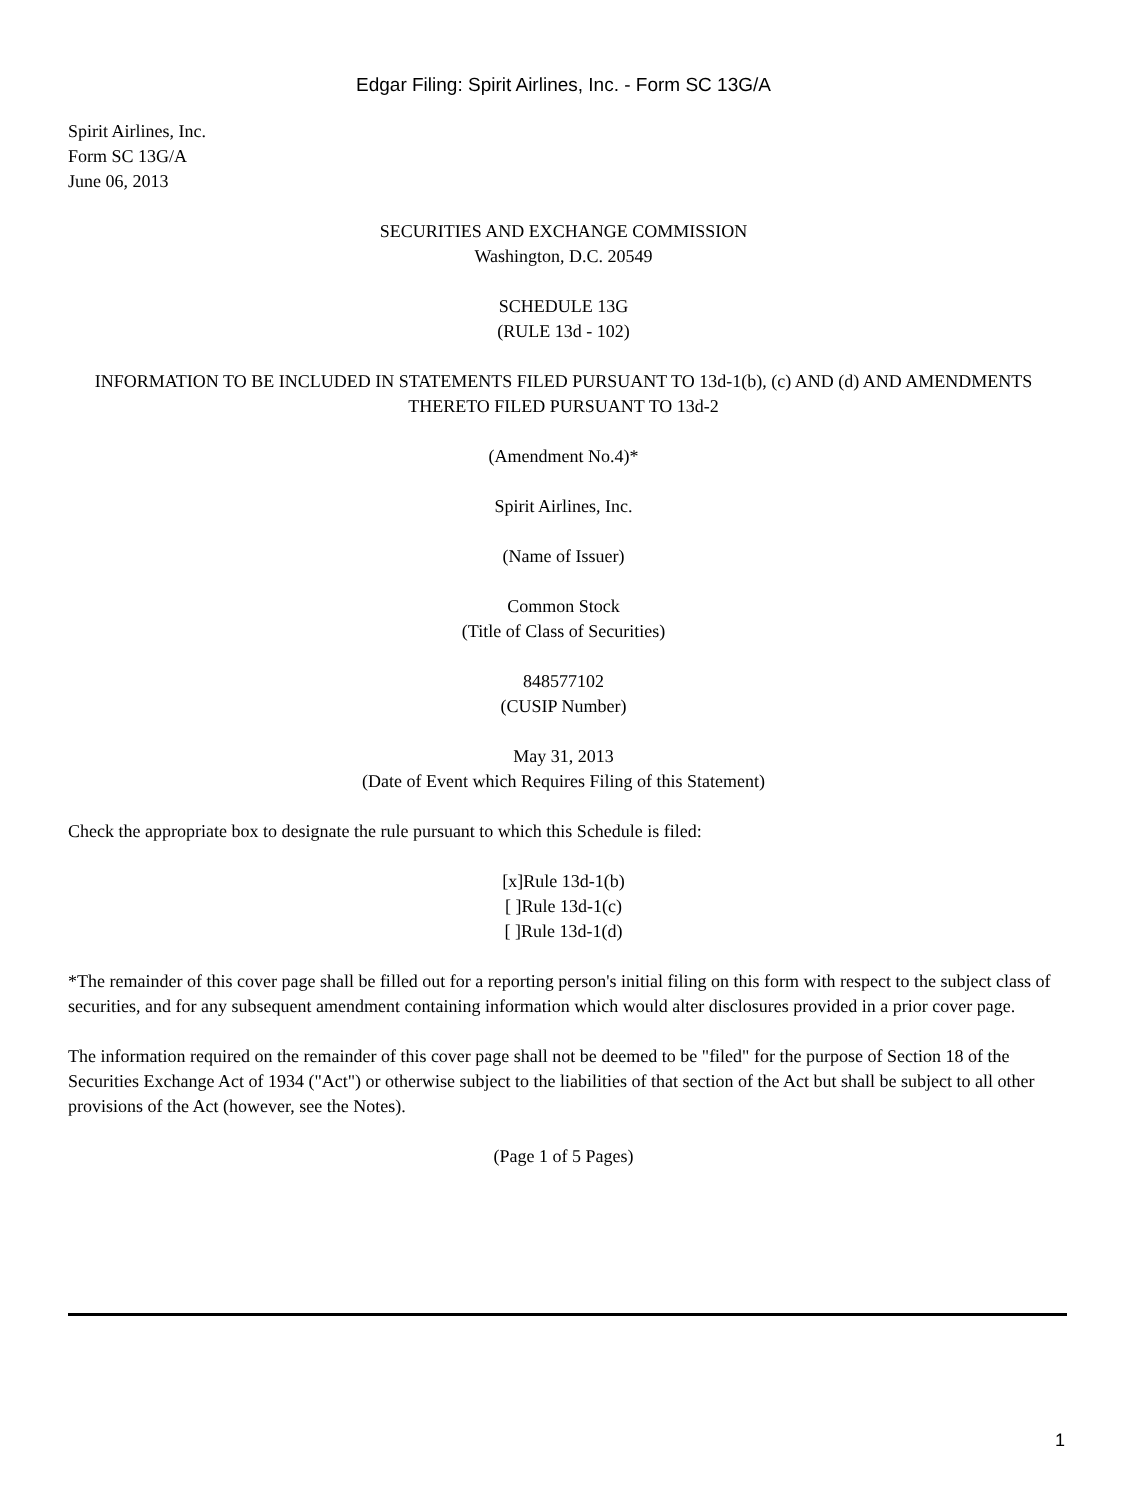Edgar Filing: Spirit Airlines, Inc. - Form SC 13G/A
Spirit Airlines, Inc.
Form SC 13G/A
June 06, 2013
SECURITIES AND EXCHANGE COMMISSION
Washington, D.C. 20549
SCHEDULE 13G
(RULE 13d - 102)
INFORMATION TO BE INCLUDED IN STATEMENTS FILED PURSUANT TO 13d-1(b), (c) AND (d) AND AMENDMENTS THERETO FILED PURSUANT TO 13d-2
(Amendment No.4)*
Spirit Airlines, Inc.
(Name of Issuer)
Common Stock
(Title of Class of Securities)
848577102
(CUSIP Number)
May 31, 2013
(Date of Event which Requires Filing of this Statement)
Check the appropriate box to designate the rule pursuant to which this Schedule is filed:
[x]Rule 13d-1(b)
[ ]Rule 13d-1(c)
[ ]Rule 13d-1(d)
*The remainder of this cover page shall be filled out for a reporting person's initial filing on this form with respect to the subject class of securities, and for any subsequent amendment containing information which would alter disclosures provided in a prior cover page.
The information required on the remainder of this cover page shall not be deemed to be "filed" for the purpose of Section 18 of the Securities Exchange Act of 1934 ("Act") or otherwise subject to the liabilities of that section of the Act but shall be subject to all other provisions of the Act (however, see the Notes).
(Page 1 of 5 Pages)
1